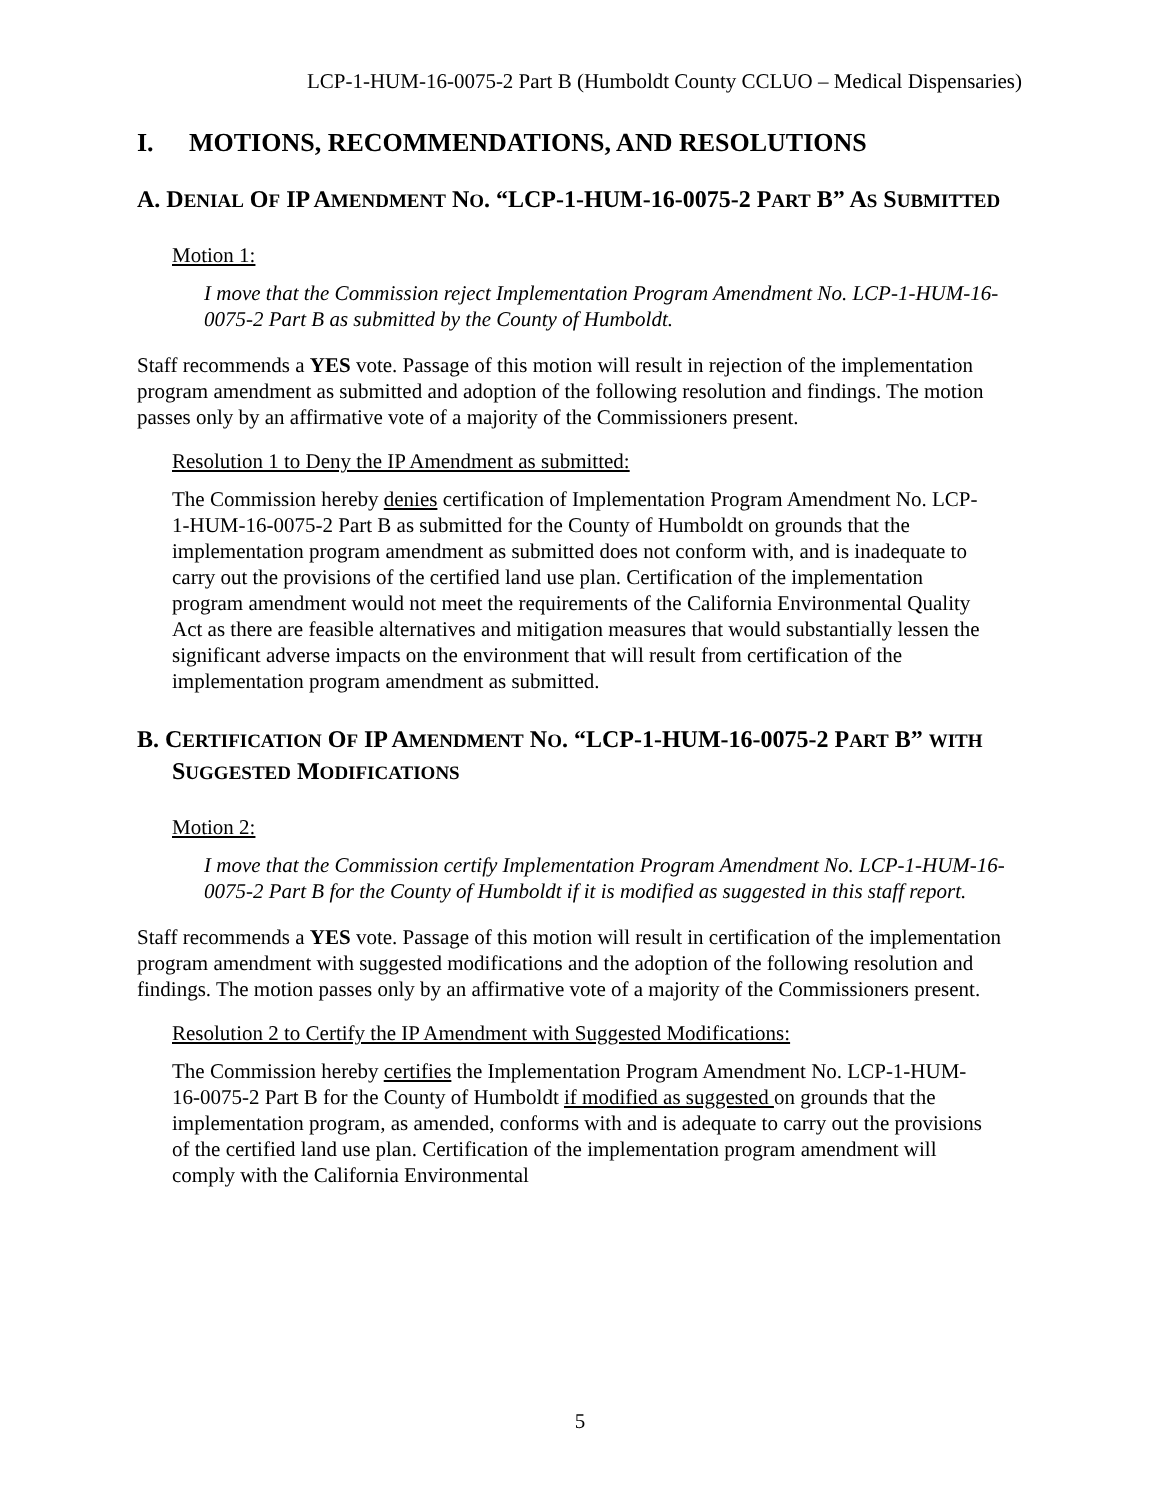LCP-1-HUM-16-0075-2 Part B (Humboldt County CCLUO – Medical Dispensaries)
I. MOTIONS, RECOMMENDATIONS, AND RESOLUTIONS
A. DENIAL OF IP AMENDMENT NO. “LCP-1-HUM-16-0075-2 PART B” AS SUBMITTED
Motion 1:
I move that the Commission reject Implementation Program Amendment No. LCP-1-HUM-16-0075-2 Part B as submitted by the County of Humboldt.
Staff recommends a YES vote. Passage of this motion will result in rejection of the implementation program amendment as submitted and adoption of the following resolution and findings. The motion passes only by an affirmative vote of a majority of the Commissioners present.
Resolution 1 to Deny the IP Amendment as submitted:
The Commission hereby denies certification of Implementation Program Amendment No. LCP-1-HUM-16-0075-2 Part B as submitted for the County of Humboldt on grounds that the implementation program amendment as submitted does not conform with, and is inadequate to carry out the provisions of the certified land use plan. Certification of the implementation program amendment would not meet the requirements of the California Environmental Quality Act as there are feasible alternatives and mitigation measures that would substantially lessen the significant adverse impacts on the environment that will result from certification of the implementation program amendment as submitted.
B. CERTIFICATION OF IP AMENDMENT NO. “LCP-1-HUM-16-0075-2 PART B” WITH SUGGESTED MODIFICATIONS
Motion 2:
I move that the Commission certify Implementation Program Amendment No. LCP-1-HUM-16-0075-2 Part B for the County of Humboldt if it is modified as suggested in this staff report.
Staff recommends a YES vote. Passage of this motion will result in certification of the implementation program amendment with suggested modifications and the adoption of the following resolution and findings. The motion passes only by an affirmative vote of a majority of the Commissioners present.
Resolution 2 to Certify the IP Amendment with Suggested Modifications:
The Commission hereby certifies the Implementation Program Amendment No. LCP-1-HUM-16-0075-2 Part B for the County of Humboldt if modified as suggested on grounds that the implementation program, as amended, conforms with and is adequate to carry out the provisions of the certified land use plan. Certification of the implementation program amendment will comply with the California Environmental
5